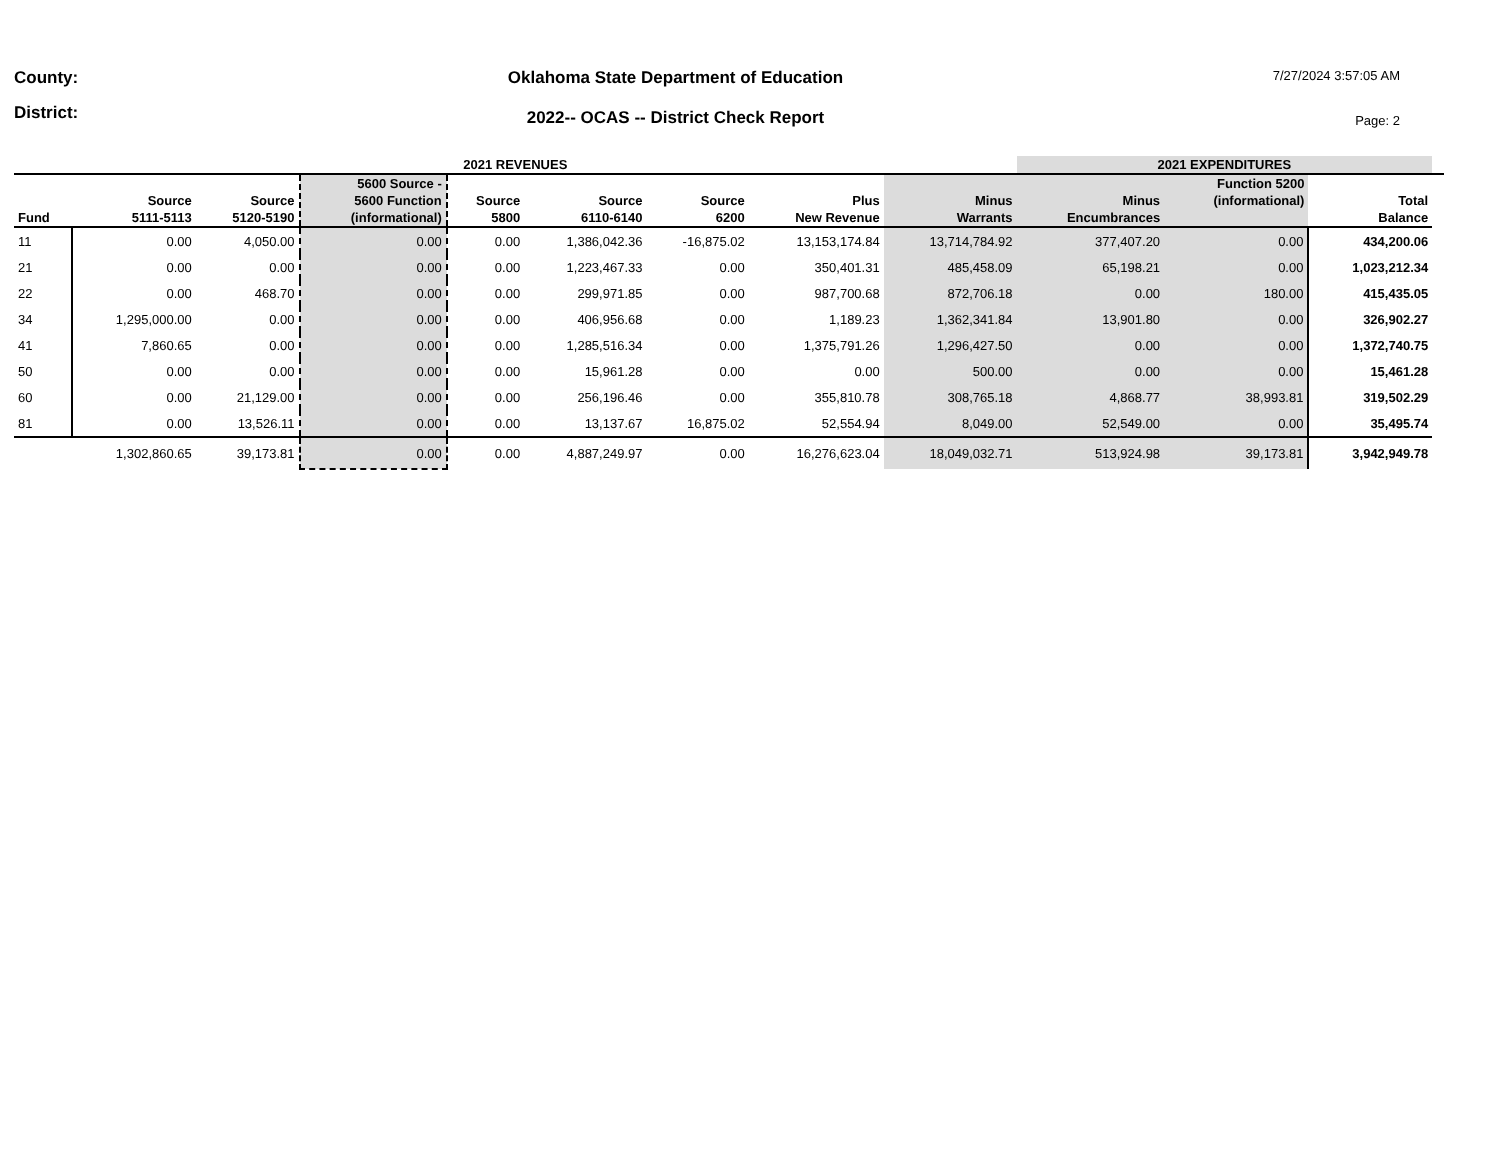County:
District:
Oklahoma State Department of Education
2022-- OCAS -- District Check Report
7/27/2024 3:57:05 AM
Page: 2
| 2021 REVENUES | | | | | | | | | 2021 EXPENDITURES | | | |
| --- | --- | --- | --- | --- | --- | --- | --- | --- | --- | --- | --- | --- |
| Fund | Source 5111-5113 | Source 5120-5190 | 5600 Source - 5600 Function (informational) | Source 5800 | Source 6110-6140 | Source 6200 | Plus New Revenue | | Minus Warrants | Minus Encumbrances | Function 5200 (informational) | Total Balance |
| 11 | 0.00 | 4,050.00 | 0.00 | 0.00 | 1,386,042.36 | -16,875.02 | 13,153,174.84 | 13,714,784.92 | 377,407.20 | 0.00 | 434,200.06 | |
| 21 | 0.00 | 0.00 | 0.00 | 0.00 | 1,223,467.33 | 0.00 | 350,401.31 | 485,458.09 | 65,198.21 | 0.00 | 1,023,212.34 | |
| 22 | 0.00 | 468.70 | 0.00 | 0.00 | 299,971.85 | 0.00 | 987,700.68 | 872,706.18 | 0.00 | 180.00 | 415,435.05 | |
| 34 | 1,295,000.00 | 0.00 | 0.00 | 0.00 | 406,956.68 | 0.00 | 1,189.23 | 1,362,341.84 | 13,901.80 | 0.00 | 326,902.27 | |
| 41 | 7,860.65 | 0.00 | 0.00 | 0.00 | 1,285,516.34 | 0.00 | 1,375,791.26 | 1,296,427.50 | 0.00 | 0.00 | 1,372,740.75 | |
| 50 | 0.00 | 0.00 | 0.00 | 0.00 | 15,961.28 | 0.00 | 0.00 | 500.00 | 0.00 | 0.00 | 15,461.28 | |
| 60 | 0.00 | 21,129.00 | 0.00 | 0.00 | 256,196.46 | 0.00 | 355,810.78 | 308,765.18 | 4,868.77 | 38,993.81 | 319,502.29 | |
| 81 | 0.00 | 13,526.11 | 0.00 | 0.00 | 13,137.67 | 16,875.02 | 52,554.94 | 8,049.00 | 52,549.00 | 0.00 | 35,495.74 | |
| | 1,302,860.65 | 39,173.81 | 0.00 | 0.00 | 4,887,249.97 | 0.00 | 16,276,623.04 | 18,049,032.71 | 513,924.98 | 39,173.81 | 3,942,949.78 | |